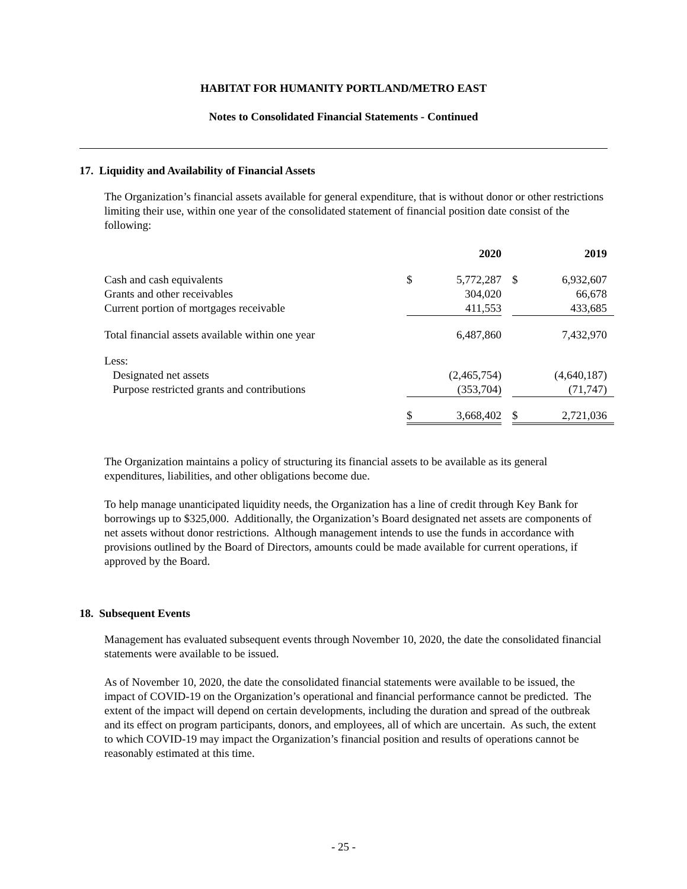HABITAT FOR HUMANITY PORTLAND/METRO EAST
Notes to Consolidated Financial Statements - Continued
17. Liquidity and Availability of Financial Assets
The Organization’s financial assets available for general expenditure, that is without donor or other restrictions limiting their use, within one year of the consolidated statement of financial position date consist of the following:
| | | 2020 | | | 2019 | |
| --- | --- | --- | --- | --- | --- | --- |
| Cash and cash equivalents | $ | 5,772,287 | | $ | 6,932,607 | |
| Grants and other receivables | | 304,020 | | | 66,678 | |
| Current portion of mortgages receivable | | 411,553 | | | 433,685 | |
| Total financial assets available within one year | | 6,487,860 | | | 7,432,970 | |
| Less: | | | | | | |
| Designated net assets | | (2,465,754) | | | (4,640,187) | |
| Purpose restricted grants and contributions | | (353,704) | | | (71,747) | |
| | $ | 3,668,402 | | $ | 2,721,036 | |
The Organization maintains a policy of structuring its financial assets to be available as its general expenditures, liabilities, and other obligations become due.
To help manage unanticipated liquidity needs, the Organization has a line of credit through Key Bank for borrowings up to $325,000. Additionally, the Organization’s Board designated net assets are components of net assets without donor restrictions. Although management intends to use the funds in accordance with provisions outlined by the Board of Directors, amounts could be made available for current operations, if approved by the Board.
18. Subsequent Events
Management has evaluated subsequent events through November 10, 2020, the date the consolidated financial statements were available to be issued.
As of November 10, 2020, the date the consolidated financial statements were available to be issued, the impact of COVID-19 on the Organization’s operational and financial performance cannot be predicted. The extent of the impact will depend on certain developments, including the duration and spread of the outbreak and its effect on program participants, donors, and employees, all of which are uncertain. As such, the extent to which COVID-19 may impact the Organization’s financial position and results of operations cannot be reasonably estimated at this time.
- 25 -